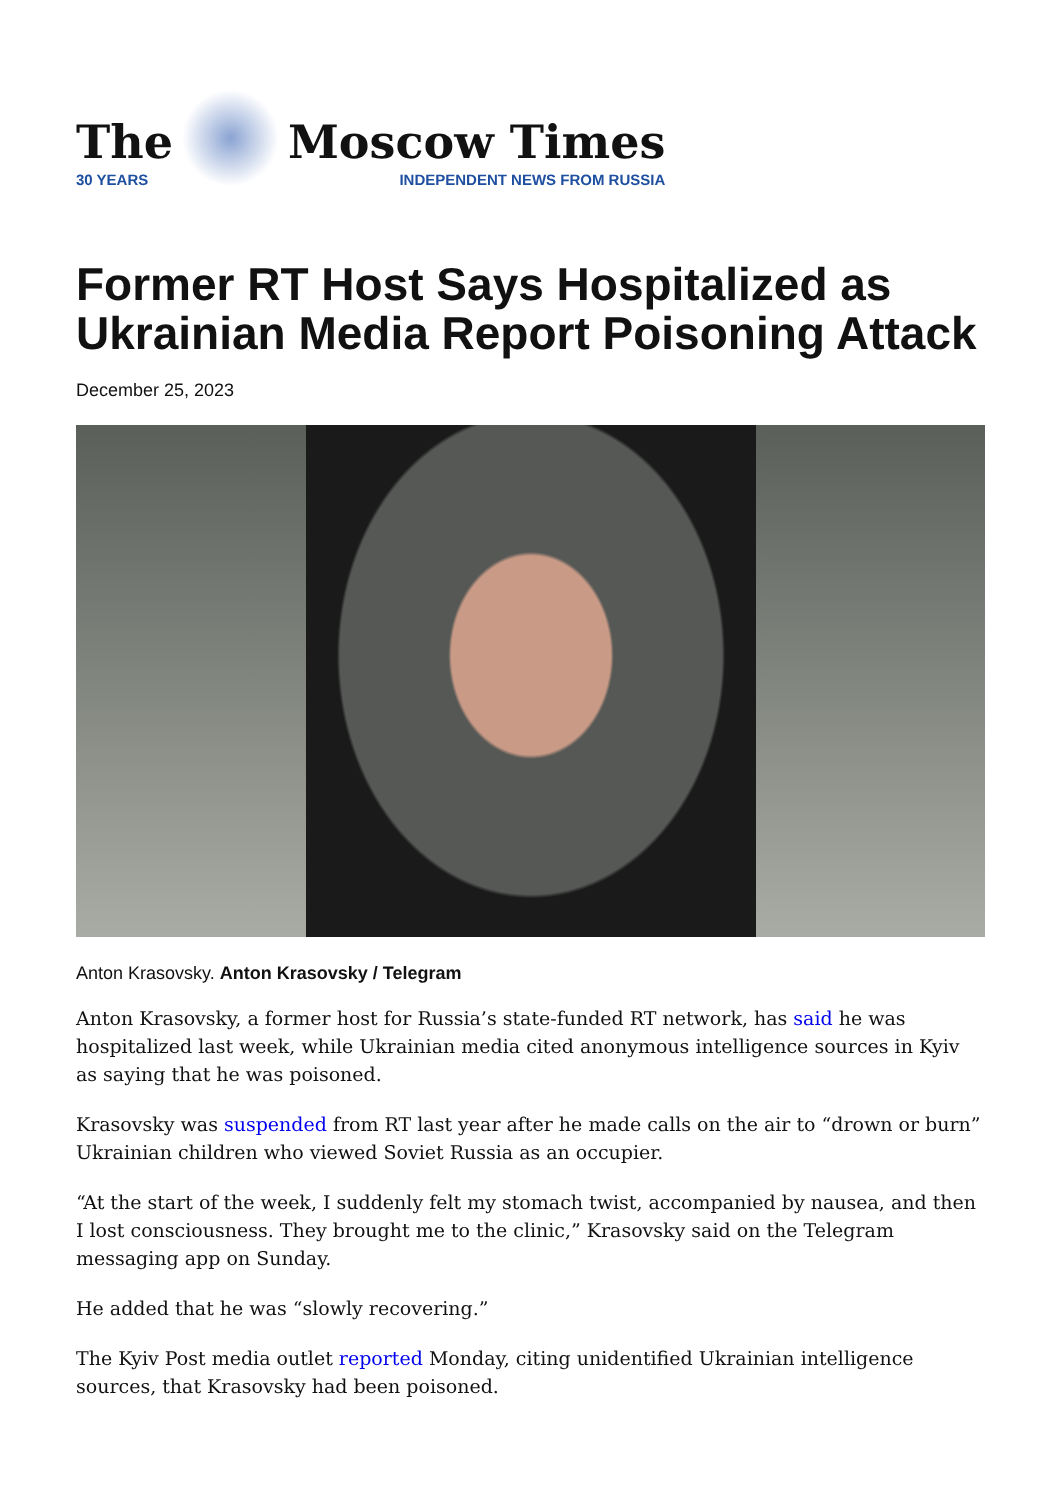The
30 YEARS
Moscow Times
INDEPENDENT NEWS FROM RUSSIA
Former RT Host Says Hospitalized as Ukrainian Media Report Poisoning Attack
December 25, 2023
Anton Krasovsky. Anton Krasovsky / Telegram
Anton Krasovsky, a former host for Russia’s state-funded RT network, has said he was hospitalized last week, while Ukrainian media cited anonymous intelligence sources in Kyiv as saying that he was poisoned.
Krasovsky was suspended from RT last year after he made calls on the air to “drown or burn” Ukrainian children who viewed Soviet Russia as an occupier.
“At the start of the week, I suddenly felt my stomach twist, accompanied by nausea, and then I lost consciousness. They brought me to the clinic,” Krasovsky said on the Telegram messaging app on Sunday.
He added that he was “slowly recovering.”
The Kyiv Post media outlet reported Monday, citing unidentified Ukrainian intelligence sources, that Krasovsky had been poisoned.